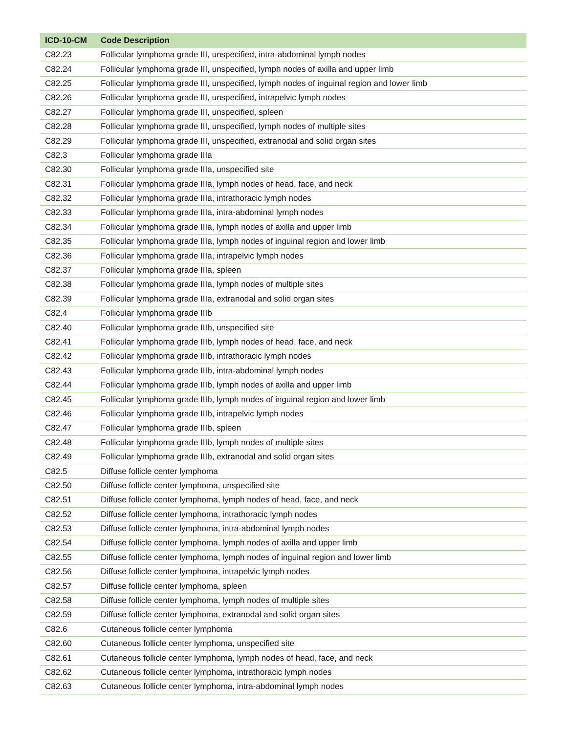| ICD-10-CM | Code Description |
| --- | --- |
| C82.23 | Follicular lymphoma grade III, unspecified, intra-abdominal lymph nodes |
| C82.24 | Follicular lymphoma grade III, unspecified, lymph nodes of axilla and upper limb |
| C82.25 | Follicular lymphoma grade III, unspecified, lymph nodes of inguinal region and lower limb |
| C82.26 | Follicular lymphoma grade III, unspecified, intrapelvic lymph nodes |
| C82.27 | Follicular lymphoma grade III, unspecified, spleen |
| C82.28 | Follicular lymphoma grade III, unspecified, lymph nodes of multiple sites |
| C82.29 | Follicular lymphoma grade III, unspecified, extranodal and solid organ sites |
| C82.3 | Follicular lymphoma grade IIIa |
| C82.30 | Follicular lymphoma grade IIIa, unspecified site |
| C82.31 | Follicular lymphoma grade IIIa, lymph nodes of head, face, and neck |
| C82.32 | Follicular lymphoma grade IIIa, intrathoracic lymph nodes |
| C82.33 | Follicular lymphoma grade IIIa, intra-abdominal lymph nodes |
| C82.34 | Follicular lymphoma grade IIIa, lymph nodes of axilla and upper limb |
| C82.35 | Follicular lymphoma grade IIIa, lymph nodes of inguinal region and lower limb |
| C82.36 | Follicular lymphoma grade IIIa, intrapelvic lymph nodes |
| C82.37 | Follicular lymphoma grade IIIa, spleen |
| C82.38 | Follicular lymphoma grade IIIa, lymph nodes of multiple sites |
| C82.39 | Follicular lymphoma grade IIIa, extranodal and solid organ sites |
| C82.4 | Follicular lymphoma grade IIIb |
| C82.40 | Follicular lymphoma grade IIIb, unspecified site |
| C82.41 | Follicular lymphoma grade IIIb, lymph nodes of head, face, and neck |
| C82.42 | Follicular lymphoma grade IIIb, intrathoracic lymph nodes |
| C82.43 | Follicular lymphoma grade IIIb, intra-abdominal lymph nodes |
| C82.44 | Follicular lymphoma grade IIIb, lymph nodes of axilla and upper limb |
| C82.45 | Follicular lymphoma grade IIIb, lymph nodes of inguinal region and lower limb |
| C82.46 | Follicular lymphoma grade IIIb, intrapelvic lymph nodes |
| C82.47 | Follicular lymphoma grade IIIb, spleen |
| C82.48 | Follicular lymphoma grade IIIb, lymph nodes of multiple sites |
| C82.49 | Follicular lymphoma grade IIIb, extranodal and solid organ sites |
| C82.5 | Diffuse follicle center lymphoma |
| C82.50 | Diffuse follicle center lymphoma, unspecified site |
| C82.51 | Diffuse follicle center lymphoma, lymph nodes of head, face, and neck |
| C82.52 | Diffuse follicle center lymphoma, intrathoracic lymph nodes |
| C82.53 | Diffuse follicle center lymphoma, intra-abdominal lymph nodes |
| C82.54 | Diffuse follicle center lymphoma, lymph nodes of axilla and upper limb |
| C82.55 | Diffuse follicle center lymphoma, lymph nodes of inguinal region and lower limb |
| C82.56 | Diffuse follicle center lymphoma, intrapelvic lymph nodes |
| C82.57 | Diffuse follicle center lymphoma, spleen |
| C82.58 | Diffuse follicle center lymphoma, lymph nodes of multiple sites |
| C82.59 | Diffuse follicle center lymphoma, extranodal and solid organ sites |
| C82.6 | Cutaneous follicle center lymphoma |
| C82.60 | Cutaneous follicle center lymphoma, unspecified site |
| C82.61 | Cutaneous follicle center lymphoma, lymph nodes of head, face, and neck |
| C82.62 | Cutaneous follicle center lymphoma, intrathoracic lymph nodes |
| C82.63 | Cutaneous follicle center lymphoma, intra-abdominal lymph nodes |